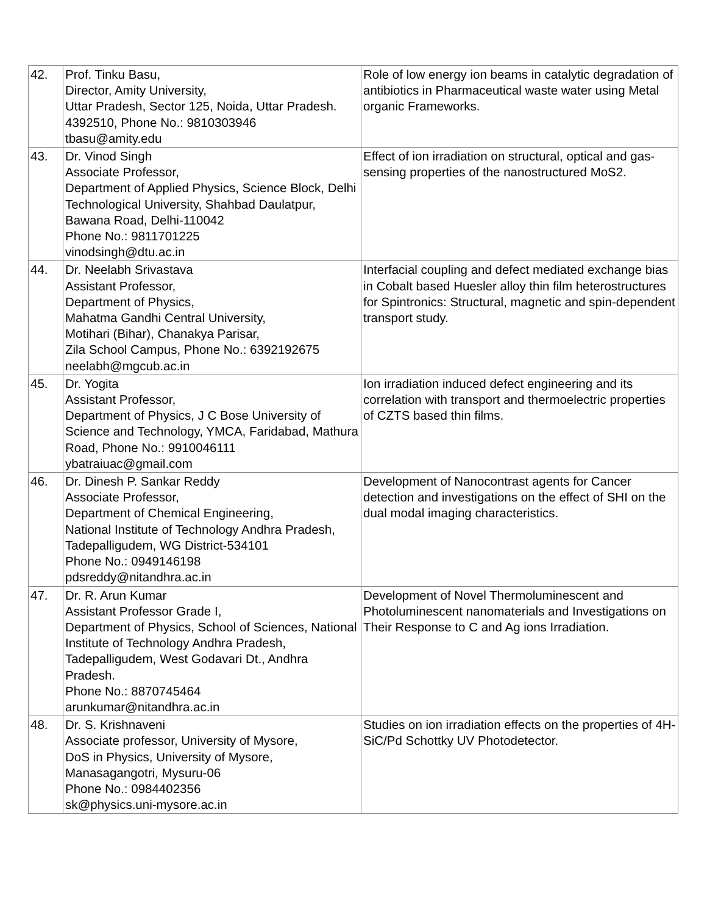| 42. | Prof. Tinku Basu, Director, Amity University, Uttar Pradesh, Sector 125, Noida, Uttar Pradesh. 4392510, Phone No.: 9810303946 tbasu@amity.edu | Role of low energy ion beams in catalytic degradation of antibiotics in Pharmaceutical waste water using Metal organic Frameworks. |
| 43. | Dr. Vinod Singh Associate Professor, Department of Applied Physics, Science Block, Delhi Technological University, Shahbad Daulatpur, Bawana Road, Delhi-110042 Phone No.: 9811701225 vinodsingh@dtu.ac.in | Effect of ion irradiation on structural, optical and gas-sensing properties of the nanostructured MoS2. |
| 44. | Dr. Neelabh Srivastava Assistant Professor, Department of Physics, Mahatma Gandhi Central University, Motihari (Bihar), Chanakya Parisar, Zila School Campus, Phone No.: 6392192675 neelabh@mgcub.ac.in | Interfacial coupling and defect mediated exchange bias in Cobalt based Huesler alloy thin film heterostructures for Spintronics: Structural, magnetic and spin-dependent transport study. |
| 45. | Dr. Yogita Assistant Professor, Department of Physics, J C Bose University of Science and Technology, YMCA, Faridabad, Mathura Road, Phone No.: 9910046111 ybatraiuac@gmail.com | Ion irradiation induced defect engineering and its correlation with transport and thermoelectric properties of CZTS based thin films. |
| 46. | Dr. Dinesh P. Sankar Reddy Associate Professor, Department of Chemical Engineering, National Institute of Technology Andhra Pradesh, Tadepalligudem, WG District-534101 Phone No.: 0949146198 pdsreddy@nitandhra.ac.in | Development of Nanocontrast agents for Cancer detection and investigations on the effect of SHI on the dual modal imaging characteristics. |
| 47. | Dr. R. Arun Kumar Assistant Professor Grade I, Department of Physics, School of Sciences, National Institute of Technology Andhra Pradesh, Tadepalligudem, West Godavari Dt., Andhra Pradesh. Phone No.: 8870745464 arunkumar@nitandhra.ac.in | Development of Novel Thermoluminescent and Photoluminescent nanomaterials and Investigations on Their Response to C and Ag ions Irradiation. |
| 48. | Dr. S. Krishnaveni Associate professor, University of Mysore, DoS in Physics, University of Mysore, Manasagangotri, Mysuru-06 Phone No.: 0984402356 sk@physics.uni-mysore.ac.in | Studies on ion irradiation effects on the properties of 4H-SiC/Pd Schottky UV Photodetector. |